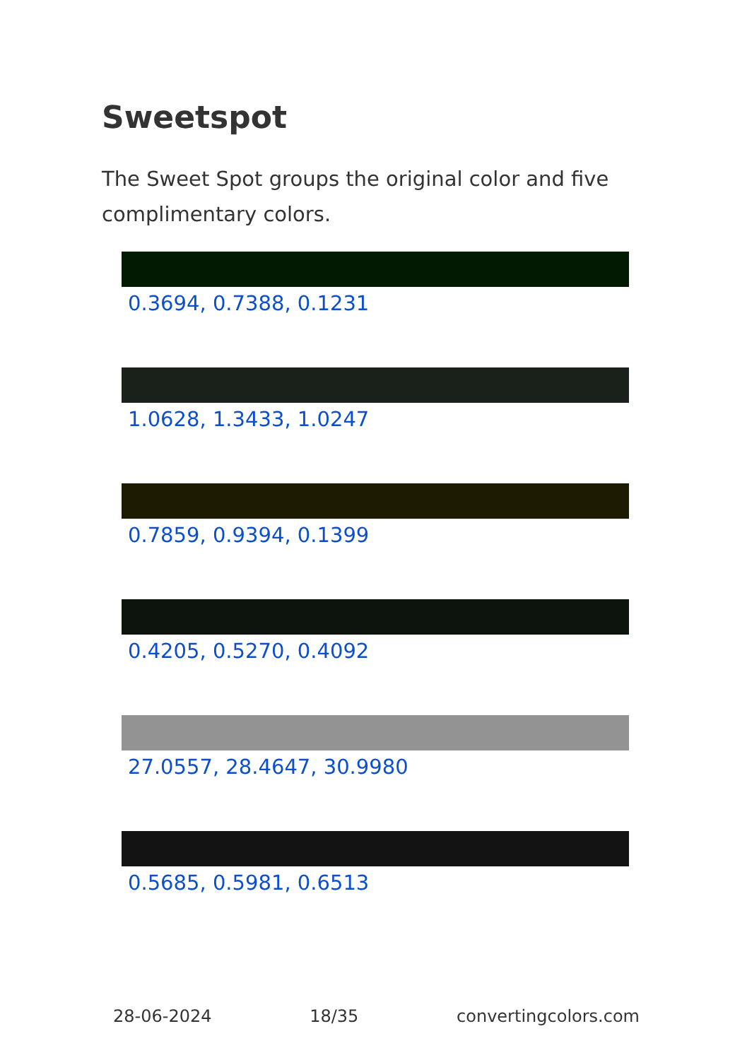Sweetspot
The Sweet Spot groups the original color and five complimentary colors.
0.3694, 0.7388, 0.1231
1.0628, 1.3433, 1.0247
0.7859, 0.9394, 0.1399
0.4205, 0.5270, 0.4092
27.0557, 28.4647, 30.9980
0.5685, 0.5981, 0.6513
28-06-2024 18/35 convertingcolors.com